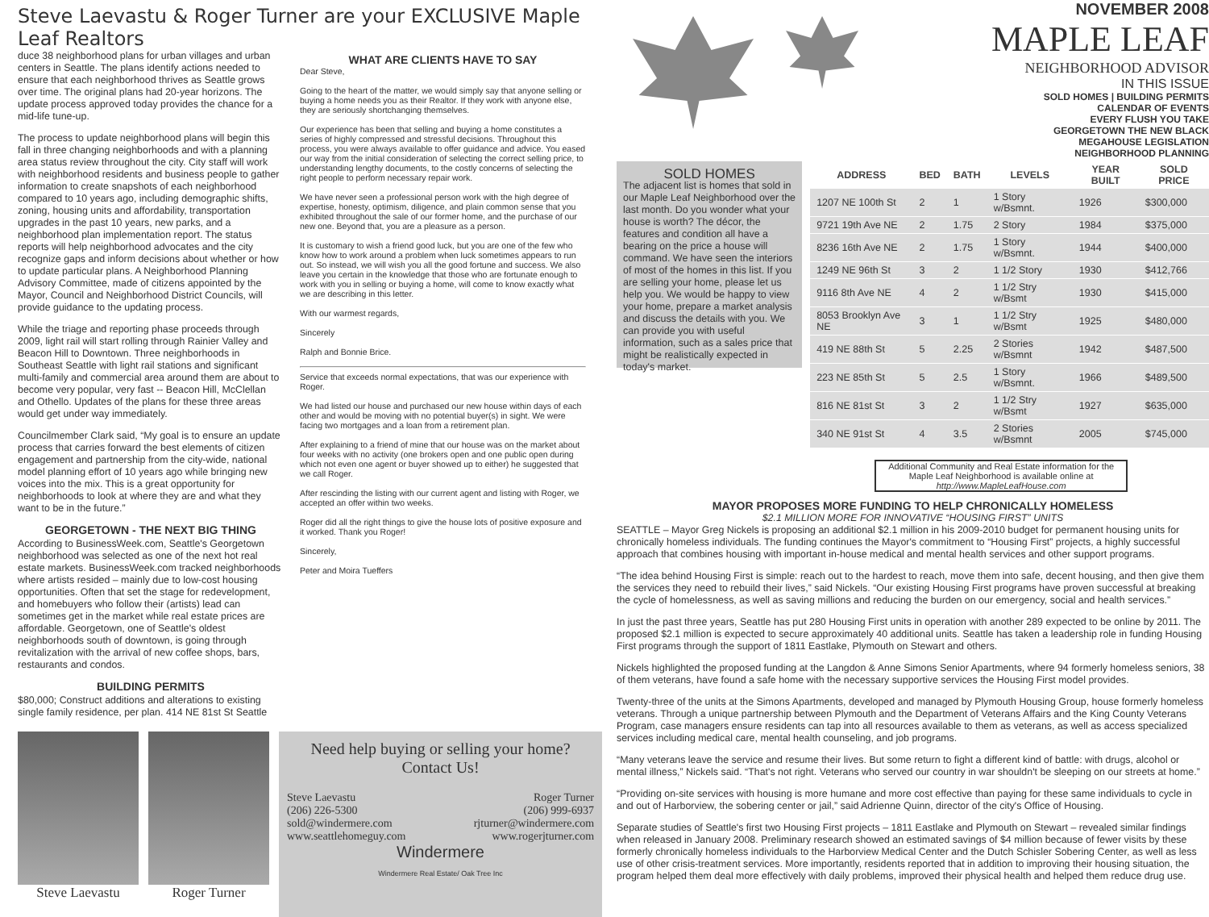Steve Laevastu & Roger Turner are your EXCLUSIVE Maple Leaf Realtors
duce 38 neighborhood plans for urban villages and urban centers in Seattle. The plans identify actions needed to ensure that each neighborhood thrives as Seattle grows over time. The original plans had 20-year horizons. The update process approved today provides the chance for a mid-life tune-up.
The process to update neighborhood plans will begin this fall in three changing neighborhoods and with a planning area status review throughout the city. City staff will work with neighborhood residents and business people to gather information to create snapshots of each neighborhood compared to 10 years ago, including demographic shifts, zoning, housing units and affordability, transportation upgrades in the past 10 years, new parks, and a neighborhood plan implementation report. The status reports will help neighborhood advocates and the city recognize gaps and inform decisions about whether or how to update particular plans. A Neighborhood Planning Advisory Committee, made of citizens appointed by the Mayor, Council and Neighborhood District Councils, will provide guidance to the updating process.
While the triage and reporting phase proceeds through 2009, light rail will start rolling through Rainier Valley and Beacon Hill to Downtown. Three neighborhoods in Southeast Seattle with light rail stations and significant multi-family and commercial area around them are about to become very popular, very fast -- Beacon Hill, McClellan and Othello. Updates of the plans for these three areas would get under way immediately.
Councilmember Clark said, “My goal is to ensure an update process that carries forward the best elements of citizen engagement and partnership from the city-wide, national model planning effort of 10 years ago while bringing new voices into the mix. This is a great opportunity for neighborhoods to look at where they are and what they want to be in the future.”
GEORGETOWN - THE NEXT BIG THING
According to BusinessWeek.com, Seattle's Georgetown neighborhood was selected as one of the next hot real estate markets. BusinessWeek.com tracked neighborhoods where artists resided – mainly due to low-cost housing opportunities. Often that set the stage for redevelopment, and homebuyers who follow their (artists) lead can sometimes get in the market while real estate prices are affordable. Georgetown, one of Seattle's oldest neighborhoods south of downtown, is going through revitalization with the arrival of new coffee shops, bars, restaurants and condos.
BUILDING PERMITS
$80,000; Construct additions and alterations to existing single family residence, per plan. 414 NE 81st St Seattle
WHAT ARE CLIENTS HAVE TO SAY
Dear Steve,
Going to the heart of the matter, we would simply say that anyone selling or buying a home needs you as their Realtor. If they work with anyone else, they are seriously shortchanging themselves.
Our experience has been that selling and buying a home constitutes a series of highly compressed and stressful decisions. Throughout this process, you were always available to offer guidance and advice. You eased our way from the initial consideration of selecting the correct selling price, to understanding lengthy documents, to the costly concerns of selecting the right people to perform necessary repair work.
We have never seen a professional person work with the high degree of expertise, honesty, optimism, diligence, and plain common sense that you exhibited throughout the sale of our former home, and the purchase of our new one. Beyond that, you are a pleasure as a person.
It is customary to wish a friend good luck, but you are one of the few who know how to work around a problem when luck sometimes appears to run out. So instead, we will wish you all the good fortune and success. We also leave you certain in the knowledge that those who are fortunate enough to work with you in selling or buying a home, will come to know exactly what we are describing in this letter.
With our warmest regards,
Sincerely
Ralph and Bonnie Brice.
Service that exceeds normal expectations, that was our experience with Roger.
We had listed our house and purchased our new house within days of each other and would be moving with no potential buyer(s) in sight. We were facing two mortgages and a loan from a retirement plan.
After explaining to a friend of mine that our house was on the market about four weeks with no activity (one brokers open and one public open during which not even one agent or buyer showed up to either) he suggested that we call Roger.
After rescinding the listing with our current agent and listing with Roger, we accepted an offer within two weeks.
Roger did all the right things to give the house lots of positive exposure and it worked. Thank you Roger!
Sincerely,
Peter and Moira Tueffers
Steve Laevastu Roger Turner
Need help buying or selling your home?
Contact Us!
Steve Laevastu
(206) 226-5300
sold@windermere.com
www.seattlehomeguy.com
Roger Turner
(206) 999-6937
rjturner@windermere.com
www.rogerjturner.com
Windermere
Windermere Real Estate/ Oak Tree Inc
NOVEMBER 2008
MAPLE LEAF
NEIGHBORHOOD ADVISOR
IN THIS ISSUE
SOLD HOMES | BUILDING PERMITS
CALENDAR OF EVENTS
EVERY FLUSH YOU TAKE
GEORGETOWN THE NEW BLACK
MEGAHOUSE LEGISLATION
NEIGHBORHOOD PLANNING
SOLD HOMES
The adjacent list is homes that sold in our Maple Leaf Neighborhood over the last month. Do you wonder what your house is worth? The décor, the features and condition all have a bearing on the price a house will command. We have seen the interiors of most of the homes in this list. If you are selling your home, please let us help you. We would be happy to view your home, prepare a market analysis and discuss the details with you. We can provide you with useful information, such as a sales price that might be realistically expected in today's market.
| ADDRESS | BED | BATH | LEVELS | YEAR BUILT | SOLD PRICE |
| --- | --- | --- | --- | --- | --- |
| 1207 NE 100th St | 2 | 1 | 1 Story w/Bsmnt. | 1926 | $300,000 |
| 9721 19th Ave NE | 2 | 1.75 | 2 Story | 1984 | $375,000 |
| 8236 16th Ave NE | 2 | 1.75 | 1 Story w/Bsmnt. | 1944 | $400,000 |
| 1249 NE 96th St | 3 | 2 | 1 1/2 Story | 1930 | $412,766 |
| 9116 8th Ave NE | 4 | 2 | 1 1/2 Stry w/Bsmt | 1930 | $415,000 |
| 8053 Brooklyn Ave NE | 3 | 1 | 1 1/2 Stry w/Bsmt | 1925 | $480,000 |
| 419 NE 88th St | 5 | 2.25 | 2 Stories w/Bsmnt | 1942 | $487,500 |
| 223 NE 85th St | 5 | 2.5 | 1 Story w/Bsmnt. | 1966 | $489,500 |
| 816 NE 81st St | 3 | 2 | 1 1/2 Stry w/Bsmt | 1927 | $635,000 |
| 340 NE 91st St | 4 | 3.5 | 2 Stories w/Bsmnt | 2005 | $745,000 |
Additional Community and Real Estate information for the Maple Leaf Neighborhood is available online at http://www.MapleLeafHouse.com
MAYOR PROPOSES MORE FUNDING TO HELP CHRONICALLY HOMELESS
$2.1 MILLION MORE FOR INNOVATIVE “HOUSING FIRST” UNITS
SEATTLE – Mayor Greg Nickels is proposing an additional $2.1 million in his 2009-2010 budget for permanent housing units for chronically homeless individuals. The funding continues the Mayor's commitment to “Housing First” projects, a highly successful approach that combines housing with important in-house medical and mental health services and other support programs.
“The idea behind Housing First is simple: reach out to the hardest to reach, move them into safe, decent housing, and then give them the services they need to rebuild their lives,” said Nickels. “Our existing Housing First programs have proven successful at breaking the cycle of homelessness, as well as saving millions and reducing the burden on our emergency, social and health services.”
In just the past three years, Seattle has put 280 Housing First units in operation with another 289 expected to be online by 2011. The proposed $2.1 million is expected to secure approximately 40 additional units. Seattle has taken a leadership role in funding Housing First programs through the support of 1811 Eastlake, Plymouth on Stewart and others.
Nickels highlighted the proposed funding at the Langdon & Anne Simons Senior Apartments, where 94 formerly homeless seniors, 38 of them veterans, have found a safe home with the necessary supportive services the Housing First model provides.
Twenty-three of the units at the Simons Apartments, developed and managed by Plymouth Housing Group, house formerly homeless veterans. Through a unique partnership between Plymouth and the Department of Veterans Affairs and the King County Veterans Program, case managers ensure residents can tap into all resources available to them as veterans, as well as access specialized services including medical care, mental health counseling, and job programs.
“Many veterans leave the service and resume their lives. But some return to fight a different kind of battle: with drugs, alcohol or mental illness,” Nickels said. “That's not right. Veterans who served our country in war shouldn't be sleeping on our streets at home.”
“Providing on-site services with housing is more humane and more cost effective than paying for these same individuals to cycle in and out of Harborview, the sobering center or jail,” said Adrienne Quinn, director of the city's Office of Housing.
Separate studies of Seattle's first two Housing First projects – 1811 Eastlake and Plymouth on Stewart – revealed similar findings when released in January 2008. Preliminary research showed an estimated savings of $4 million because of fewer visits by these formerly chronically homeless individuals to the Harborview Medical Center and the Dutch Schisler Sobering Center, as well as less use of other crisis-treatment services. More importantly, residents reported that in addition to improving their housing situation, the program helped them deal more effectively with daily problems, improved their physical health and helped them reduce drug use.